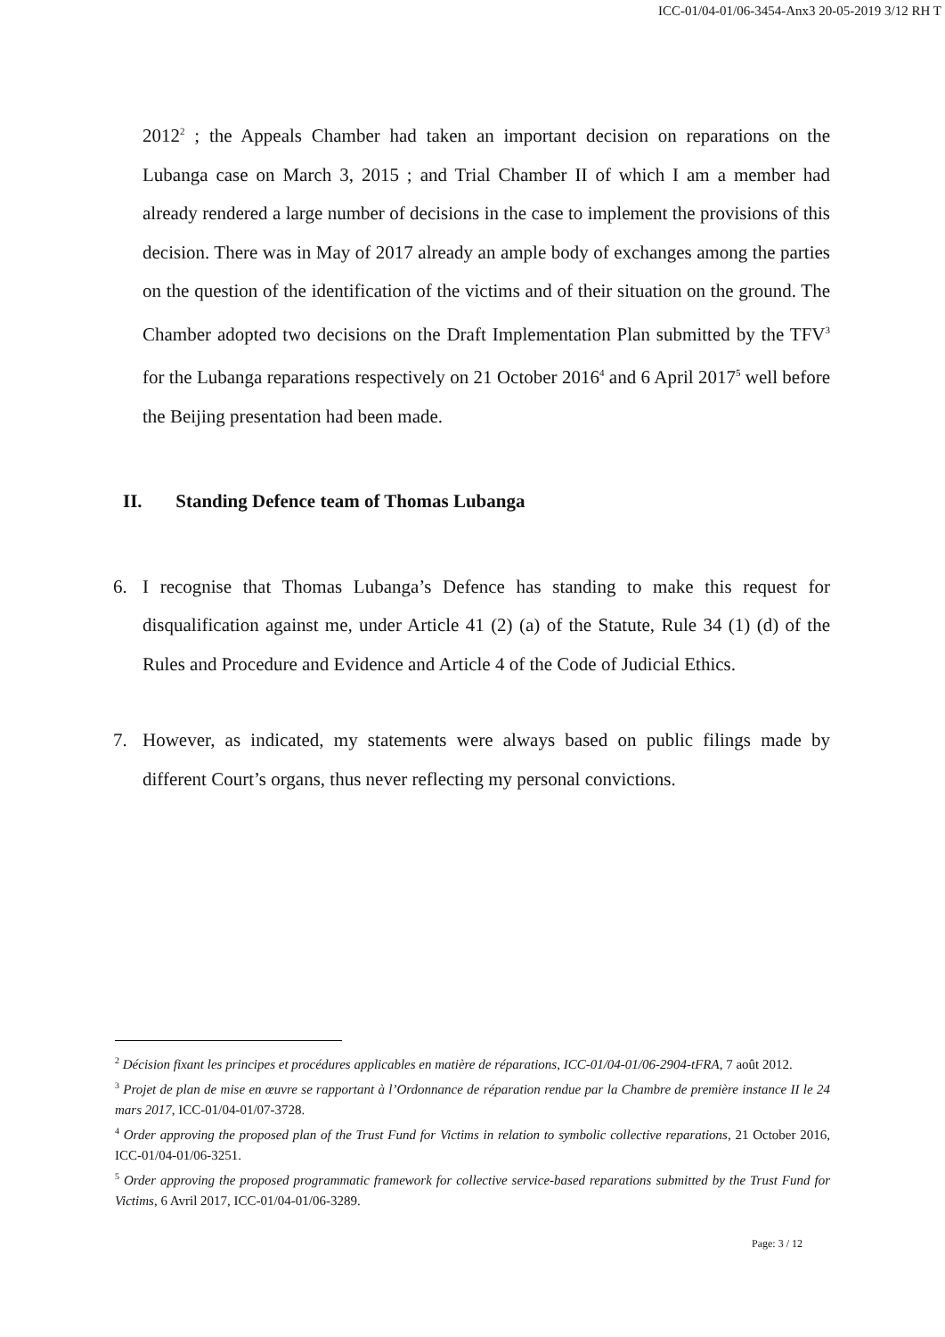ICC-01/04-01/06-3454-Anx3 20-05-2019 3/12 RH T
2012<sup>2</sup> ; the Appeals Chamber had taken an important decision on reparations on the Lubanga case on March 3, 2015 ; and Trial Chamber II of which I am a member had already rendered a large number of decisions in the case to implement the provisions of this decision. There was in May of 2017 already an ample body of exchanges among the parties on the question of the identification of the victims and of their situation on the ground. The Chamber adopted two decisions on the Draft Implementation Plan submitted by the TFV<sup>3</sup> for the Lubanga reparations respectively on 21 October 2016<sup>4</sup> and 6 April 2017<sup>5</sup> well before the Beijing presentation had been made.
II. Standing Defence team of Thomas Lubanga
6. I recognise that Thomas Lubanga’s Defence has standing to make this request for disqualification against me, under Article 41 (2) (a) of the Statute, Rule 34 (1) (d) of the Rules and Procedure and Evidence and Article 4 of the Code of Judicial Ethics.
7. However, as indicated, my statements were always based on public filings made by different Court’s organs, thus never reflecting my personal convictions.
<sup>2</sup> Décision fixant les principes et procédures applicables en matière de réparations, ICC-01/04-01/06-2904-tFRA, 7 août 2012.
<sup>3</sup> Projet de plan de mise en œuvre se rapportant à l’Ordonnance de réparation rendue par la Chambre de première instance II le 24 mars 2017, ICC-01/04-01/07-3728.
<sup>4</sup> Order approving the proposed plan of the Trust Fund for Victims in relation to symbolic collective reparations, 21 October 2016, ICC-01/04-01/06-3251.
<sup>5</sup> Order approving the proposed programmatic framework for collective service-based reparations submitted by the Trust Fund for Victims, 6 Avril 2017, ICC-01/04-01/06-3289.
Page: 3 / 12